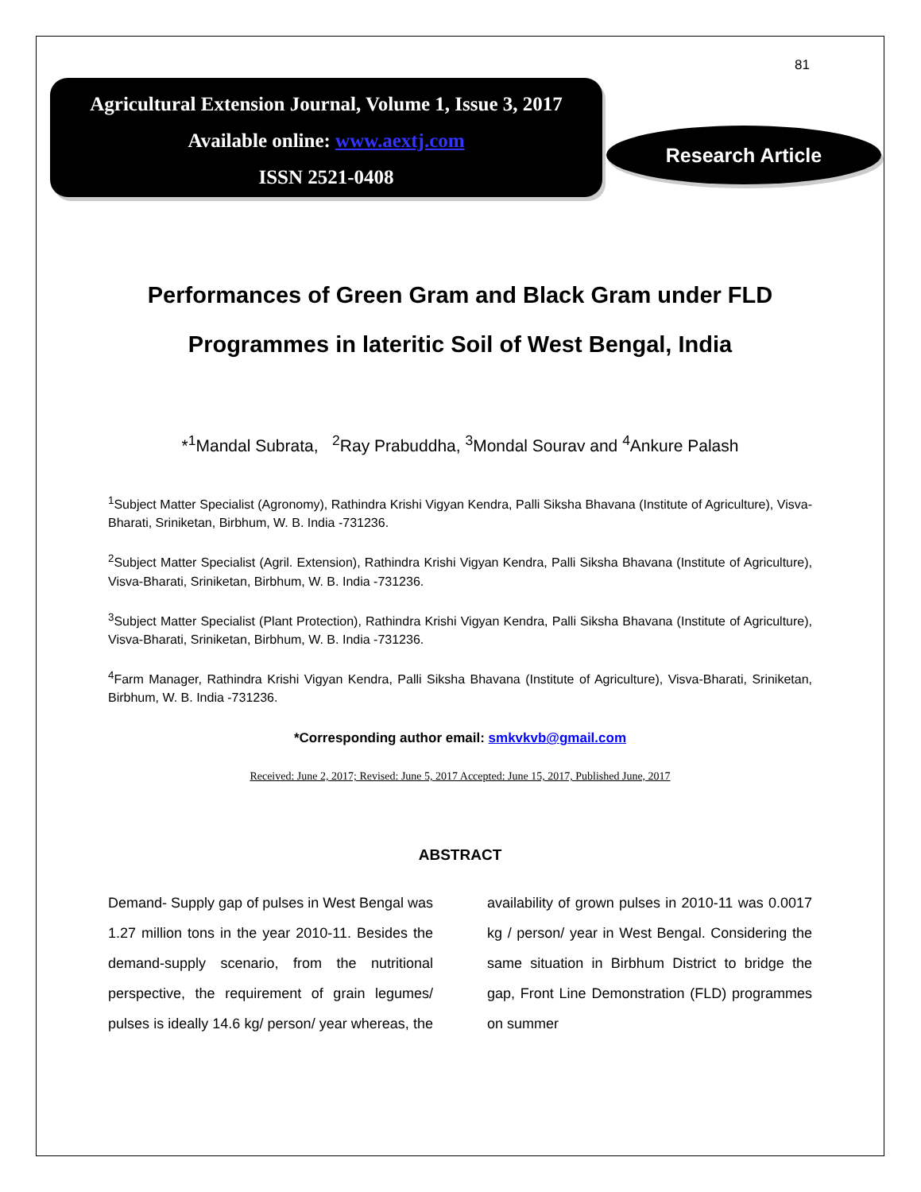81
Agricultural Extension Journal, Volume 1, Issue 3, 2017
Available online: www.aextj.com
ISSN 2521-0408
Research Article
Performances of Green Gram and Black Gram under FLD Programmes in lateritic Soil of West Bengal, India
*<sup>1</sup>Mandal Subrata, <sup>2</sup>Ray Prabuddha, <sup>3</sup>Mondal Sourav and <sup>4</sup>Ankure Palash
<sup>1</sup> Subject Matter Specialist (Agronomy), Rathindra Krishi Vigyan Kendra, Palli Siksha Bhavana (Institute of Agriculture), Visva-Bharati, Sriniketan, Birbhum, W. B. India -731236.
<sup>2</sup> Subject Matter Specialist (Agril. Extension), Rathindra Krishi Vigyan Kendra, Palli Siksha Bhavana (Institute of Agriculture), Visva-Bharati, Sriniketan, Birbhum, W. B. India -731236.
<sup>3</sup> Subject Matter Specialist (Plant Protection), Rathindra Krishi Vigyan Kendra, Palli Siksha Bhavana (Institute of Agriculture), Visva-Bharati, Sriniketan, Birbhum, W. B. India -731236.
<sup>4</sup> Farm Manager, Rathindra Krishi Vigyan Kendra, Palli Siksha Bhavana (Institute of Agriculture), Visva-Bharati, Sriniketan, Birbhum, W. B. India -731236.
*Corresponding author email: smkvkvb@gmail.com
Received: June 2, 2017; Revised: June 5, 2017 Accepted: June 15, 2017, Published June, 2017
ABSTRACT
Demand- Supply gap of pulses in West Bengal was 1.27 million tons in the year 2010-11. Besides the demand-supply scenario, from the nutritional perspective, the requirement of grain legumes/ pulses is ideally 14.6 kg/ person/ year whereas, the availability of grown pulses in 2010-11 was 0.0017 kg / person/ year in West Bengal. Considering the same situation in Birbhum District to bridge the gap, Front Line Demonstration (FLD) programmes on summer